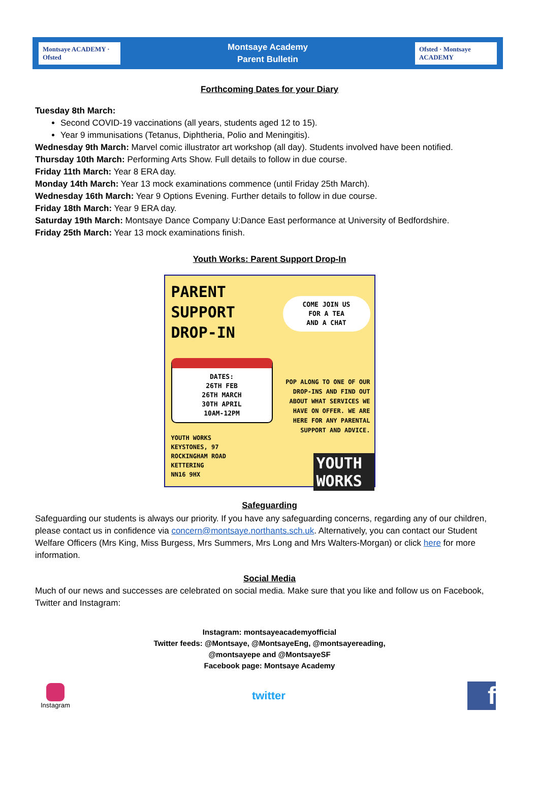Montsaye ACADEMY · Ofsted
Montsaye Academy
Parent Bulletin
Ofsted · Montsaye ACADEMY
Forthcoming Dates for your Diary
Tuesday 8th March:
Second COVID-19 vaccinations (all years, students aged 12 to 15).
Year 9 immunisations (Tetanus, Diphtheria, Polio and Meningitis).
Wednesday 9th March: Marvel comic illustrator art workshop (all day). Students involved have been notified.
Thursday 10th March: Performing Arts Show. Full details to follow in due course.
Friday 11th March: Year 8 ERA day.
Monday 14th March: Year 13 mock examinations commence (until Friday 25th March).
Wednesday 16th March: Year 9 Options Evening. Further details to follow in due course.
Friday 18th March: Year 9 ERA day.
Saturday 19th March: Montsaye Dance Company U:Dance East performance at University of Bedfordshire.
Friday 25th March: Year 13 mock examinations finish.
Youth Works: Parent Support Drop-In
PARENT
SUPPORT
DROP-IN
DATES:
26TH FEB
26TH MARCH
30TH APRIL
10AM-12PM
YOUTH WORKS
KEYSTONES, 97
ROCKINGHAM ROAD
KETTERING
NN16 9HX
COME JOIN US
FOR A TEA
AND A CHAT
POP ALONG TO ONE OF OUR DROP-INS AND FIND OUT ABOUT WHAT SERVICES WE HAVE ON OFFER. WE ARE HERE FOR ANY PARENTAL SUPPORT AND ADVICE.
YOUTH
WORKS
Safeguarding
Safeguarding our students is always our priority. If you have any safeguarding concerns, regarding any of our children, please contact us in confidence via concern@montsaye.northants.sch.uk. Alternatively, you can contact our Student Welfare Officers (Mrs King, Miss Burgess, Mrs Summers, Mrs Long and Mrs Walters-Morgan) or click here for more information.
Social Media
Much of our news and successes are celebrated on social media. Make sure that you like and follow us on Facebook, Twitter and Instagram:
Instagram: montsayeacademyofficial
Twitter feeds: @Montsaye, @MontsayeEng, @montsayereading,
@montsayepe and @MontsayeSF
Facebook page: Montsaye Academy
Instagram
twitter
f